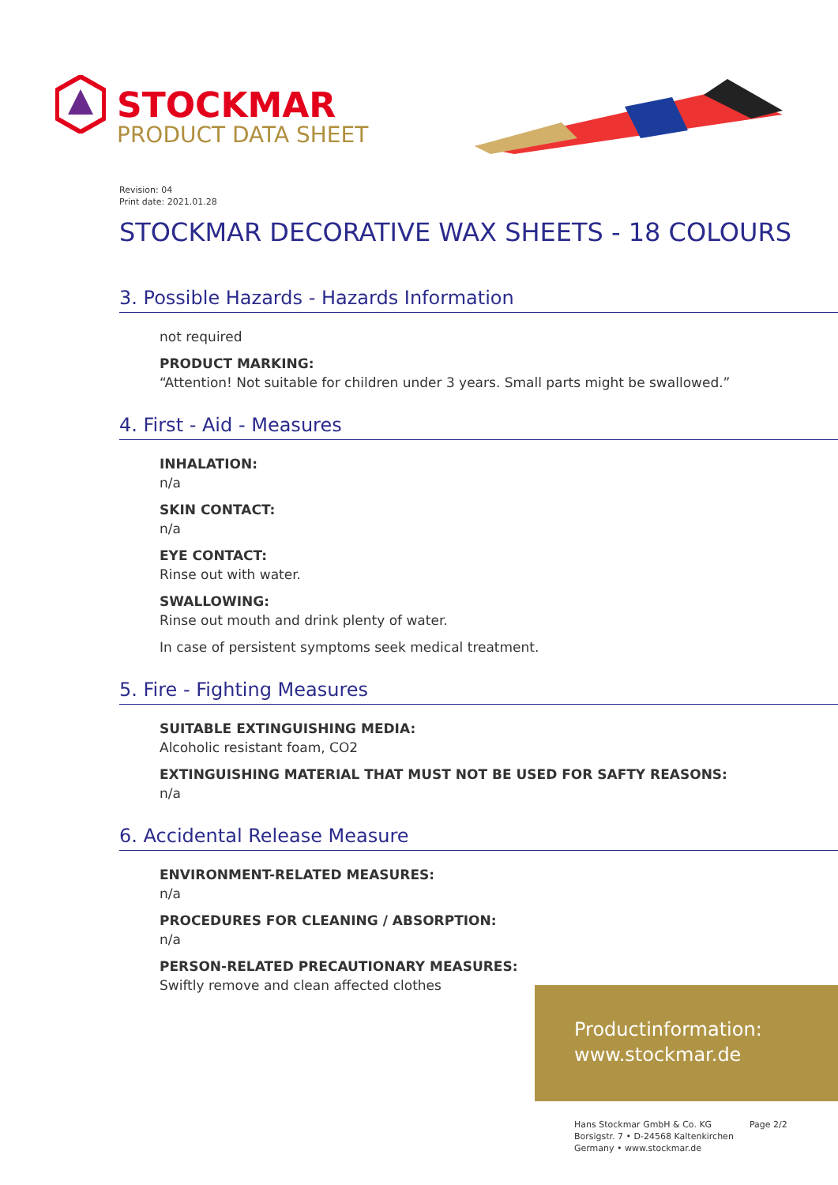STOCKMAR
PRODUCT DATA SHEET
Revision: 04
Print date: 2021.01.28
STOCKMAR DECORATIVE WAX SHEETS - 18 COLOURS
3. Possible Hazards - Hazards Information
not required
PRODUCT MARKING:
“Attention! Not suitable for children under 3 years. Small parts might be swallowed.”
4. First - Aid - Measures
INHALATION:
n/a
SKIN CONTACT:
n/a
EYE CONTACT:
Rinse out with water.
SWALLOWING:
Rinse out mouth and drink plenty of water.
In case of persistent symptoms seek medical treatment.
5. Fire - Fighting Measures
SUITABLE EXTINGUISHING MEDIA:
Alcoholic resistant foam, CO2
EXTINGUISHING MATERIAL THAT MUST NOT BE USED FOR SAFTY REASONS:
n/a
6. Accidental Release Measure
ENVIRONMENT-RELATED MEASURES:
n/a
PROCEDURES FOR CLEANING / ABSORPTION:
n/a
PERSON-RELATED PRECAUTIONARY MEASURES:
Swiftly remove and clean affected clothes
Productinformation:
www.stockmar.de
Hans Stockmar GmbH & Co. KG
Borsigstr. 7 • D-24568 Kaltenkirchen
Germany • www.stockmar.de
Page 2/2